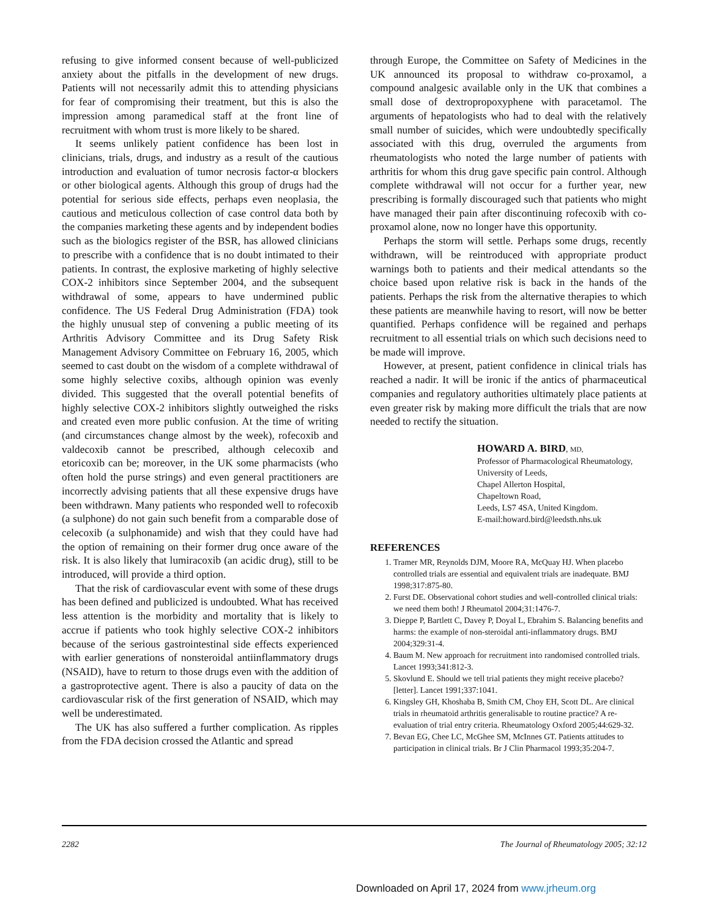refusing to give informed consent because of well-publicized anxiety about the pitfalls in the development of new drugs. Patients will not necessarily admit this to attending physicians for fear of compromising their treatment, but this is also the impression among paramedical staff at the front line of recruitment with whom trust is more likely to be shared.
It seems unlikely patient confidence has been lost in clinicians, trials, drugs, and industry as a result of the cautious introduction and evaluation of tumor necrosis factor-α blockers or other biological agents. Although this group of drugs had the potential for serious side effects, perhaps even neoplasia, the cautious and meticulous collection of case control data both by the companies marketing these agents and by independent bodies such as the biologics register of the BSR, has allowed clinicians to prescribe with a confidence that is no doubt intimated to their patients. In contrast, the explosive marketing of highly selective COX-2 inhibitors since September 2004, and the subsequent withdrawal of some, appears to have undermined public confidence. The US Federal Drug Administration (FDA) took the highly unusual step of convening a public meeting of its Arthritis Advisory Committee and its Drug Safety Risk Management Advisory Committee on February 16, 2005, which seemed to cast doubt on the wisdom of a complete withdrawal of some highly selective coxibs, although opinion was evenly divided. This suggested that the overall potential benefits of highly selective COX-2 inhibitors slightly outweighed the risks and created even more public confusion. At the time of writing (and circumstances change almost by the week), rofecoxib and valdecoxib cannot be prescribed, although celecoxib and etoricoxib can be; moreover, in the UK some pharmacists (who often hold the purse strings) and even general practitioners are incorrectly advising patients that all these expensive drugs have been withdrawn. Many patients who responded well to rofecoxib (a sulphone) do not gain such benefit from a comparable dose of celecoxib (a sulphonamide) and wish that they could have had the option of remaining on their former drug once aware of the risk. It is also likely that lumiracoxib (an acidic drug), still to be introduced, will provide a third option.
That the risk of cardiovascular event with some of these drugs has been defined and publicized is undoubted. What has received less attention is the morbidity and mortality that is likely to accrue if patients who took highly selective COX-2 inhibitors because of the serious gastrointestinal side effects experienced with earlier generations of nonsteroidal antiinflammatory drugs (NSAID), have to return to those drugs even with the addition of a gastroprotective agent. There is also a paucity of data on the cardiovascular risk of the first generation of NSAID, which may well be underestimated.
The UK has also suffered a further complication. As ripples from the FDA decision crossed the Atlantic and spread
through Europe, the Committee on Safety of Medicines in the UK announced its proposal to withdraw co-proxamol, a compound analgesic available only in the UK that combines a small dose of dextropropoxyphene with paracetamol. The arguments of hepatologists who had to deal with the relatively small number of suicides, which were undoubtedly specifically associated with this drug, overruled the arguments from rheumatologists who noted the large number of patients with arthritis for whom this drug gave specific pain control. Although complete withdrawal will not occur for a further year, new prescribing is formally discouraged such that patients who might have managed their pain after discontinuing rofecoxib with co-proxamol alone, now no longer have this opportunity.
Perhaps the storm will settle. Perhaps some drugs, recently withdrawn, will be reintroduced with appropriate product warnings both to patients and their medical attendants so the choice based upon relative risk is back in the hands of the patients. Perhaps the risk from the alternative therapies to which these patients are meanwhile having to resort, will now be better quantified. Perhaps confidence will be regained and perhaps recruitment to all essential trials on which such decisions need to be made will improve.
However, at present, patient confidence in clinical trials has reached a nadir. It will be ironic if the antics of pharmaceutical companies and regulatory authorities ultimately place patients at even greater risk by making more difficult the trials that are now needed to rectify the situation.
HOWARD A. BIRD, MD,
Professor of Pharmacological Rheumatology,
University of Leeds,
Chapel Allerton Hospital,
Chapeltown Road,
Leeds, LS7 4SA, United Kingdom.
E-mail:howard.bird@leedsth.nhs.uk
REFERENCES
1. Tramer MR, Reynolds DJM, Moore RA, McQuay HJ. When placebo controlled trials are essential and equivalent trials are inadequate. BMJ 1998;317:875-80.
2. Furst DE. Observational cohort studies and well-controlled clinical trials: we need them both! J Rheumatol 2004;31:1476-7.
3. Dieppe P, Bartlett C, Davey P, Doyal L, Ebrahim S. Balancing benefits and harms: the example of non-steroidal anti-inflammatory drugs. BMJ 2004;329:31-4.
4. Baum M. New approach for recruitment into randomised controlled trials. Lancet 1993;341:812-3.
5. Skovlund E. Should we tell trial patients they might receive placebo? [letter]. Lancet 1991;337:1041.
6. Kingsley GH, Khoshaba B, Smith CM, Choy EH, Scott DL. Are clinical trials in rheumatoid arthritis generalisable to routine practice? A re-evaluation of trial entry criteria. Rheumatology Oxford 2005;44:629-32.
7. Bevan EG, Chee LC, McGhee SM, McInnes GT. Patients attitudes to participation in clinical trials. Br J Clin Pharmacol 1993;35:204-7.
2282 The Journal of Rheumatology 2005; 32:12
Downloaded on April 17, 2024 from www.jrheum.org